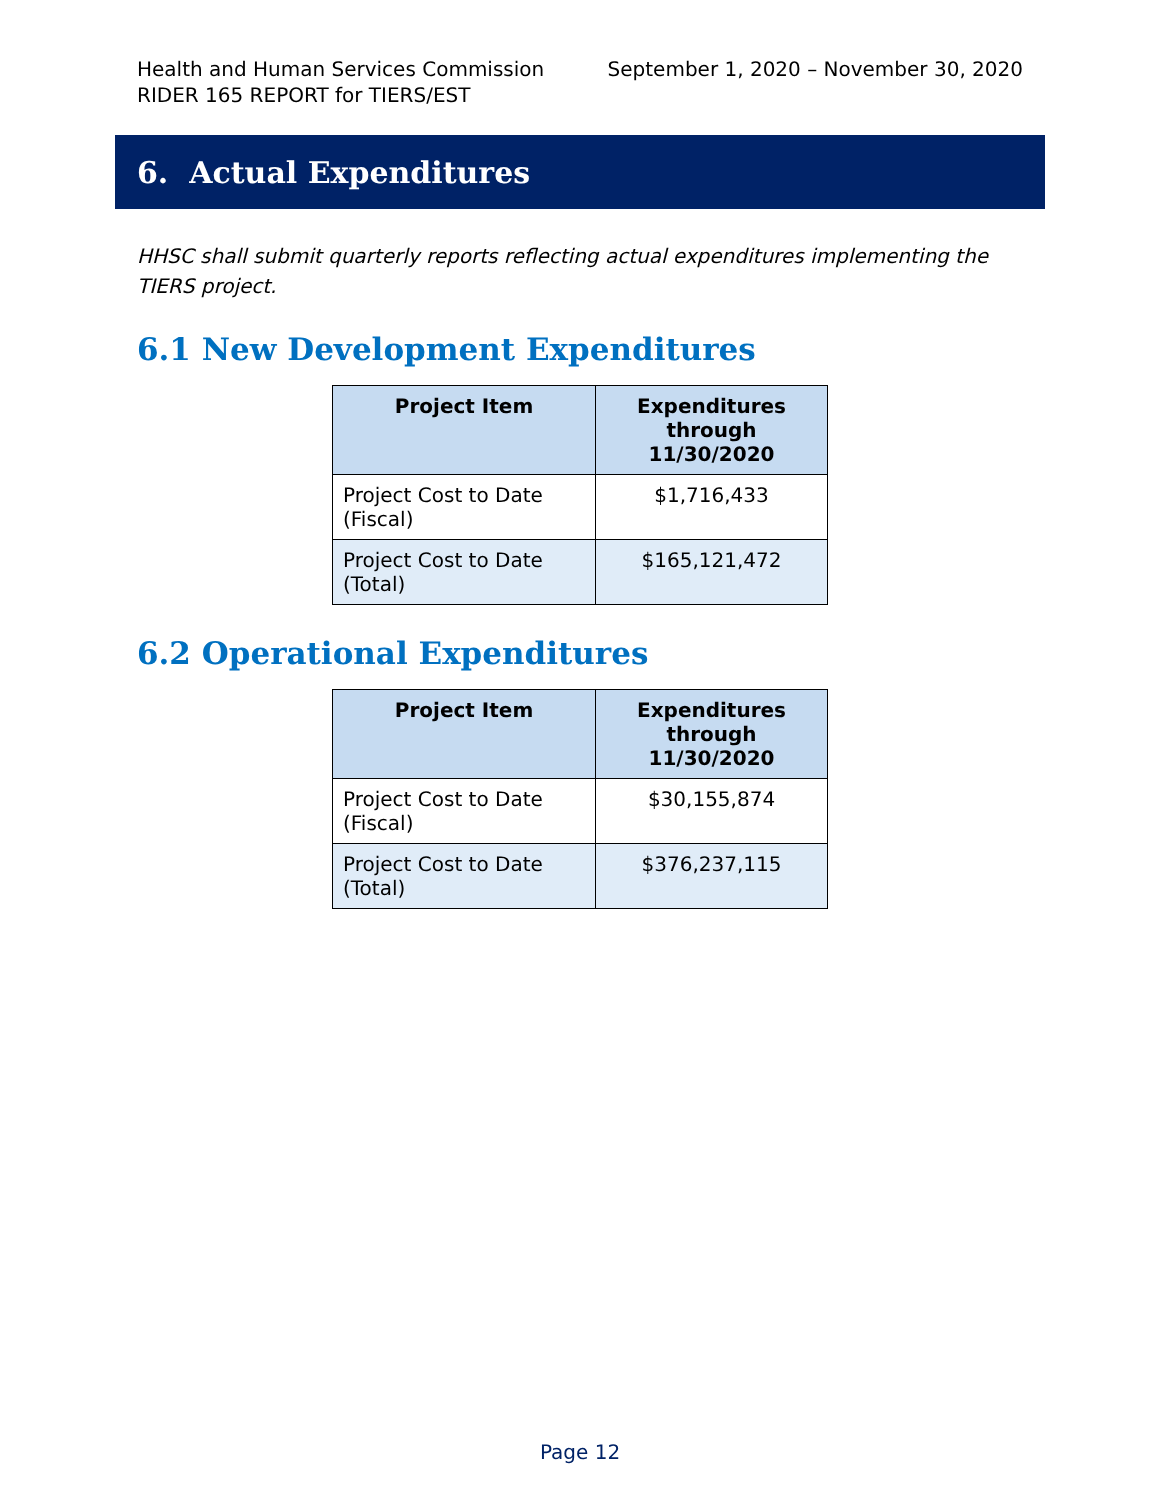Health and Human Services Commission September 1, 2020 – November 30, 2020
RIDER 165 REPORT for TIERS/EST
6. Actual Expenditures
HHSC shall submit quarterly reports reflecting actual expenditures implementing the TIERS project.
6.1 New Development Expenditures
| Project Item | Expenditures through 11/30/2020 |
| --- | --- |
| Project Cost to Date (Fiscal) | $1,716,433 |
| Project Cost to Date (Total) | $165,121,472 |
6.2 Operational Expenditures
| Project Item | Expenditures through 11/30/2020 |
| --- | --- |
| Project Cost to Date (Fiscal) | $30,155,874 |
| Project Cost to Date (Total) | $376,237,115 |
Page 12